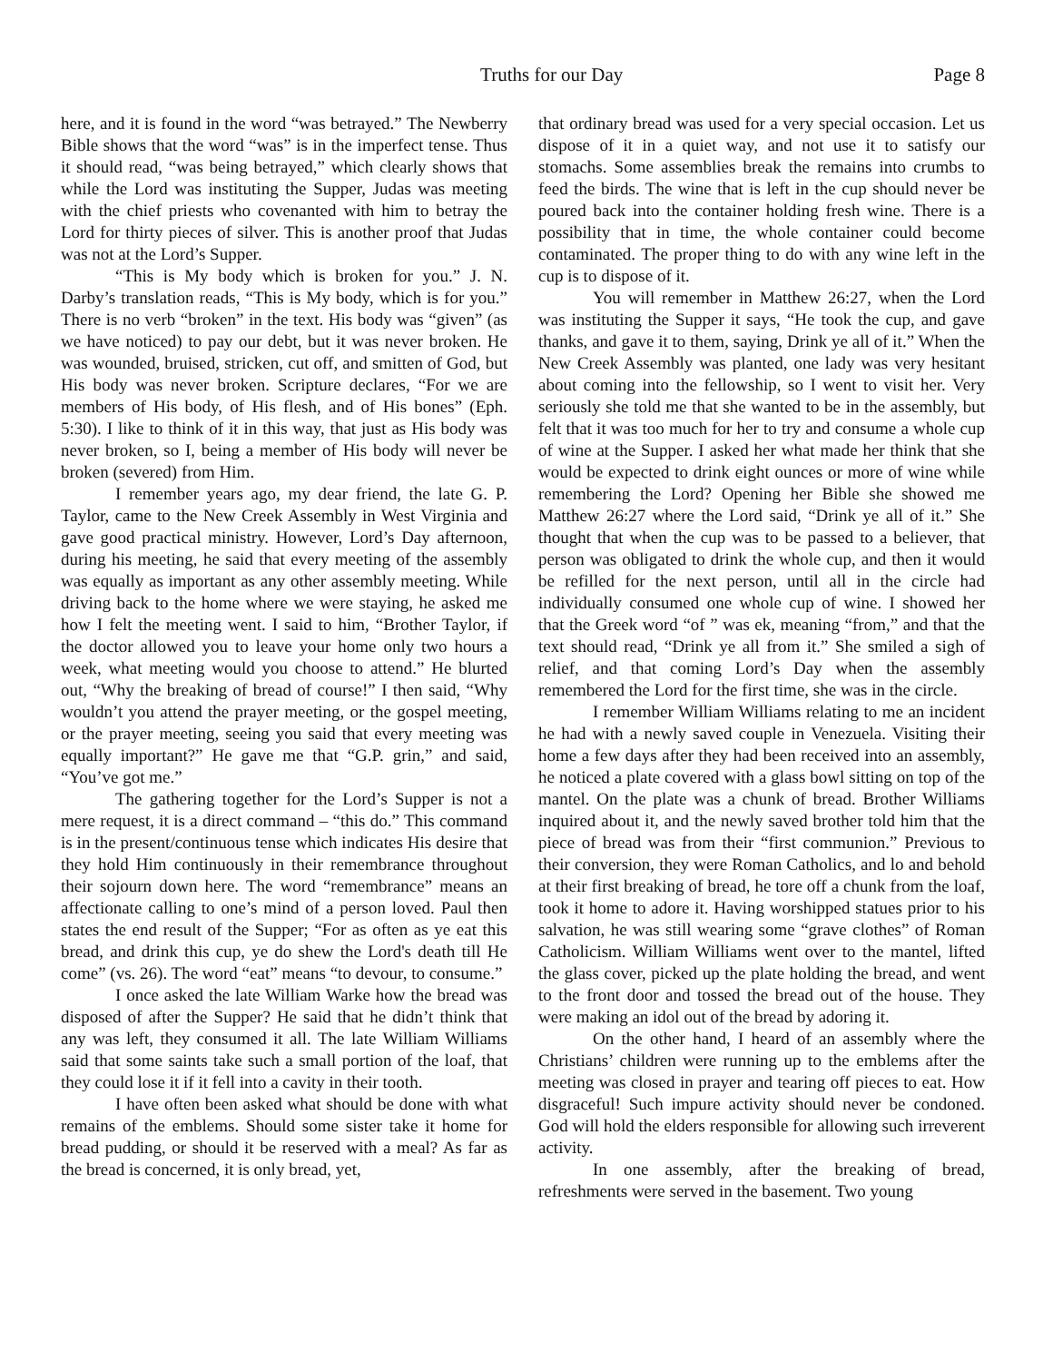Truths for our Day Page 8
here, and it is found in the word “was betrayed.” The Newberry Bible shows that the word “was” is in the imperfect tense. Thus it should read, “was being betrayed,” which clearly shows that while the Lord was instituting the Supper, Judas was meeting with the chief priests who covenanted with him to betray the Lord for thirty pieces of silver. This is another proof that Judas was not at the Lord’s Supper.
“This is My body which is broken for you.” J. N. Darby’s translation reads, “This is My body, which is for you.” There is no verb “broken” in the text. His body was “given” (as we have noticed) to pay our debt, but it was never broken. He was wounded, bruised, stricken, cut off, and smitten of God, but His body was never broken. Scripture declares, “For we are members of His body, of His flesh, and of His bones” (Eph. 5:30). I like to think of it in this way, that just as His body was never broken, so I, being a member of His body will never be broken (severed) from Him.
I remember years ago, my dear friend, the late G. P. Taylor, came to the New Creek Assembly in West Virginia and gave good practical ministry. However, Lord’s Day afternoon, during his meeting, he said that every meeting of the assembly was equally as important as any other assembly meeting. While driving back to the home where we were staying, he asked me how I felt the meeting went. I said to him, “Brother Taylor, if the doctor allowed you to leave your home only two hours a week, what meeting would you choose to attend.” He blurted out, “Why the breaking of bread of course!” I then said, “Why wouldn’t you attend the prayer meeting, or the gospel meeting, or the prayer meeting, seeing you said that every meeting was equally important?” He gave me that “G.P. grin,” and said, “You’ve got me.”
The gathering together for the Lord’s Supper is not a mere request, it is a direct command – “this do.” This command is in the present/continuous tense which indicates His desire that they hold Him continuously in their remembrance throughout their sojourn down here. The word “remembrance” means an affectionate calling to one’s mind of a person loved. Paul then states the end result of the Supper; “For as often as ye eat this bread, and drink this cup, ye do shew the Lord's death till He come” (vs. 26). The word “eat” means “to devour, to consume.”
I once asked the late William Warke how the bread was disposed of after the Supper? He said that he didn’t think that any was left, they consumed it all. The late William Williams said that some saints take such a small portion of the loaf, that they could lose it if it fell into a cavity in their tooth.
I have often been asked what should be done with what remains of the emblems. Should some sister take it home for bread pudding, or should it be reserved with a meal? As far as the bread is concerned, it is only bread, yet,
that ordinary bread was used for a very special occasion. Let us dispose of it in a quiet way, and not use it to satisfy our stomachs. Some assemblies break the remains into crumbs to feed the birds. The wine that is left in the cup should never be poured back into the container holding fresh wine. There is a possibility that in time, the whole container could become contaminated. The proper thing to do with any wine left in the cup is to dispose of it.
You will remember in Matthew 26:27, when the Lord was instituting the Supper it says, “He took the cup, and gave thanks, and gave it to them, saying, Drink ye all of it.” When the New Creek Assembly was planted, one lady was very hesitant about coming into the fellowship, so I went to visit her. Very seriously she told me that she wanted to be in the assembly, but felt that it was too much for her to try and consume a whole cup of wine at the Supper. I asked her what made her think that she would be expected to drink eight ounces or more of wine while remembering the Lord? Opening her Bible she showed me Matthew 26:27 where the Lord said, “Drink ye all of it.” She thought that when the cup was to be passed to a believer, that person was obligated to drink the whole cup, and then it would be refilled for the next person, until all in the circle had individually consumed one whole cup of wine. I showed her that the Greek word “of ” was ek, meaning “from,” and that the text should read, “Drink ye all from it.” She smiled a sigh of relief, and that coming Lord’s Day when the assembly remembered the Lord for the first time, she was in the circle.
I remember William Williams relating to me an incident he had with a newly saved couple in Venezuela. Visiting their home a few days after they had been received into an assembly, he noticed a plate covered with a glass bowl sitting on top of the mantel. On the plate was a chunk of bread. Brother Williams inquired about it, and the newly saved brother told him that the piece of bread was from their “first communion.” Previous to their conversion, they were Roman Catholics, and lo and behold at their first breaking of bread, he tore off a chunk from the loaf, took it home to adore it. Having worshipped statues prior to his salvation, he was still wearing some “grave clothes” of Roman Catholicism. William Williams went over to the mantel, lifted the glass cover, picked up the plate holding the bread, and went to the front door and tossed the bread out of the house. They were making an idol out of the bread by adoring it.
On the other hand, I heard of an assembly where the Christians’ children were running up to the emblems after the meeting was closed in prayer and tearing off pieces to eat. How disgraceful! Such impure activity should never be condoned. God will hold the elders responsible for allowing such irreverent activity.
In one assembly, after the breaking of bread, refreshments were served in the basement. Two young